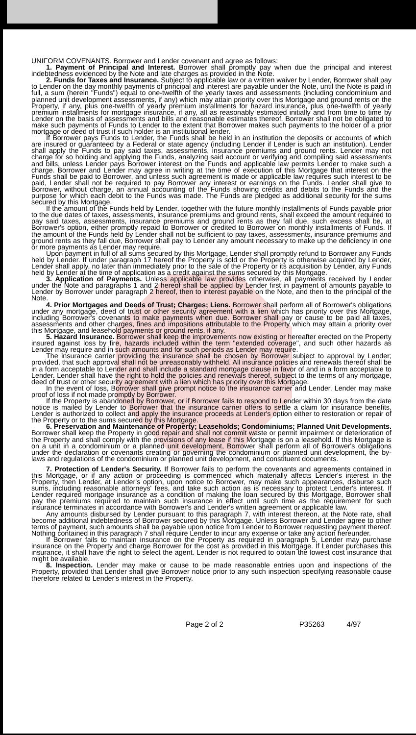UNIFORM COVENANTS. Borrower and Lender covenant and agree as follows:
1. Payment of Principal and Interest. Borrower shall promptly pay when due the principal and interest indebtedness evidenced by the Note and late charges as provided in the Note.
2. Funds for Taxes and Insurance. Subject to applicable law or a written waiver by Lender, Borrower shall pay to Lender on the day monthly payments of principal and interest are payable under the Note, until the Note is paid in full, a sum (herein "Funds") equal to one-twelfth of the yearly taxes and assessments (including condominium and planned unit development assessments, if any) which may attain priority over this Mortgage and ground rents on the Property, if any, plus one-twelfth of yearly premium installments for hazard insurance, plus one-twelfth of yearly premium installments for mortgage insurance, if any, all as reasonably estimated initially and from time to time by Lender on the basis of assessments and bills and reasonable estimates thereof. Borrower shall not be obligated to make such payments of Funds to Lender to the extent that Borrower makes such payments to the holder of a prior mortgage or deed of trust if such holder is an institutional lender.
If Borrower pays Funds to Lender, the Funds shall be held in an institution the deposits or accounts of which are insured or guaranteed by a Federal or state agency (including Lender if Lender is such an institution). Lender shall apply the Funds to pay said taxes, assessments, insurance premiums and ground rents. Lender may not charge for so holding and applying the Funds, analyzing said account or verifying and compiling said assessments and bills, unless Lender pays Borrower interest on the Funds and applicable law permits Lender to make such a charge. Borrower and Lender may agree in writing at the time of execution of this Mortgage that interest on the Funds shall be paid to Borrower, and unless such agreement is made or applicable law requires such interest to be paid, Lender shall not be required to pay Borrower any interest or earnings on the Funds. Lender shall give to Borrower, without charge, an annual accounting of the Funds showing credits and debits to the Funds and the purpose for which each debit to the Funds was made. The Funds are pledged as additional security for the sums secured by this Mortgage.
If the amount of the Funds held by Lender, together with the future monthly installments of Funds payable prior to the due dates of taxes, assessments, insurance premiums and ground rents, shall exceed the amount required to pay said taxes, assessments, insurance premiums and ground rents as they fall due, such excess shall be, at Borrower's option, either promptly repaid to Borrower or credited to Borrower on monthly installments of Funds. If the amount of the Funds held by Lender shall not be sufficient to pay taxes, assessments, insurance premiums and ground rents as they fall due, Borrower shall pay to Lender any amount necessary to make up the deficiency in one or more payments as Lender may require.
Upon payment in full of all sums secured by this Mortgage, Lender shall promptly refund to Borrower any Funds held by Lender. If under paragraph 17 hereof the Property is sold or the Property is otherwise acquired by Lender, Lender shall apply, no later than immediately prior to the sale of the Property or its acquisition by Lender, any Funds held by Lender at the time of application as a credit against the sums secured by this Mortgage.
3. Application of Payments. Unless applicable law provides otherwise, all payments received by Lender under the Note and paragraphs 1 and 2 hereof shall be applied by Lender first in payment of amounts payable to Lender by Borrower under paragraph 2 hereof, then to interest payable on the Note, and then to the principal of the Note.
4. Prior Mortgages and Deeds of Trust; Charges; Liens. Borrower shall perform all of Borrower's obligations under any mortgage, deed of trust or other security agreement with a lien which has priority over this Mortgage, including Borrower's covenants to make payments when due. Borrower shall pay or cause to be paid all taxes, assessments and other charges, fines and impositions attributable to the Property which may attain a priority over this Mortgage, and leasehold payments or ground rents, if any.
5. Hazard Insurance. Borrower shall keep the improvements now existing or hereafter erected on the Property insured against loss by fire, hazards included within the term "extended coverage", and such other hazards as Lender may require and in such amounts and for such periods as Lender may require.
The insurance carrier providing the insurance shall be chosen by Borrower subject to approval by Lender; provided, that such approval shall not be unreasonably withheld. All insurance policies and renewals thereof shall be in a form acceptable to Lender and shall include a standard mortgage clause in favor of and in a form acceptable to Lender. Lender shall have the right to hold the policies and renewals thereof, subject to the terms of any mortgage, deed of trust or other security agreement with a lien which has priority over this Mortgage.
In the event of loss, Borrower shall give prompt notice to the insurance carrier and Lender. Lender may make proof of loss if not made promptly by Borrower.
If the Property is abandoned by Borrower, or if Borrower fails to respond to Lender within 30 days from the date notice is mailed by Lender to Borrower that the insurance carrier offers to settle a claim for insurance benefits, Lender is authorized to collect and apply the insurance proceeds at Lender's option either to restoration or repair of the Property or to the sums secured by this Mortgage.
6. Preservation and Maintenance of Property; Leaseholds; Condominiums; Planned Unit Developments. Borrower shall keep the Property in good repair and shall not commit waste or permit impairment or deterioration of the Property and shall comply with the provisions of any lease if this Mortgage is on a leasehold. If this Mortgage is on a unit in a condominium or a planned unit development, Borrower shall perform all of Borrower's obligations under the declaration or covenants creating or governing the condominium or planned unit development, the by-laws and regulations of the condominium or planned unit development, and constituent documents.
7. Protection of Lender's Security. If Borrower fails to perform the covenants and agreements contained in this Mortgage, or if any action or proceeding is commenced which materially affects Lender's interest in the Property, then Lender, at Lender's option, upon notice to Borrower, may make such appearances, disburse such sums, including reasonable attorneys' fees, and take such action as is necessary to protect Lender's interest. If Lender required mortgage insurance as a condition of making the loan secured by this Mortgage, Borrower shall pay the premiums required to maintain such insurance in effect until such time as the requirement for such insurance terminates in accordance with Borrower's and Lender's written agreement or applicable law.
Any amounts disbursed by Lender pursuant to this paragraph 7, with interest thereon, at the Note rate, shall become additional indebtedness of Borrower secured by this Mortgage. Unless Borrower and Lender agree to other terms of payment, such amounts shall be payable upon notice from Lender to Borrower requesting payment thereof. Nothing contained in this paragraph 7 shall require Lender to incur any expense or take any action hereunder.
If Borrower fails to maintain insurance on the Property as required in paragraph 5, Lender may purchase insurance on the Property and charge Borrower for the cost as provided in this Mortgage. If Lender purchases this insurance, it shall have the right to select the agent. Lender is not required to obtain the lowest cost insurance that might be available.
8. Inspection. Lender may make or cause to be made reasonable entries upon and inspections of the Property, provided that Lender shall give Borrower notice prior to any such inspection specifying reasonable cause therefore related to Lender's interest in the Property.
Page 2 of 2 P35263 4/97